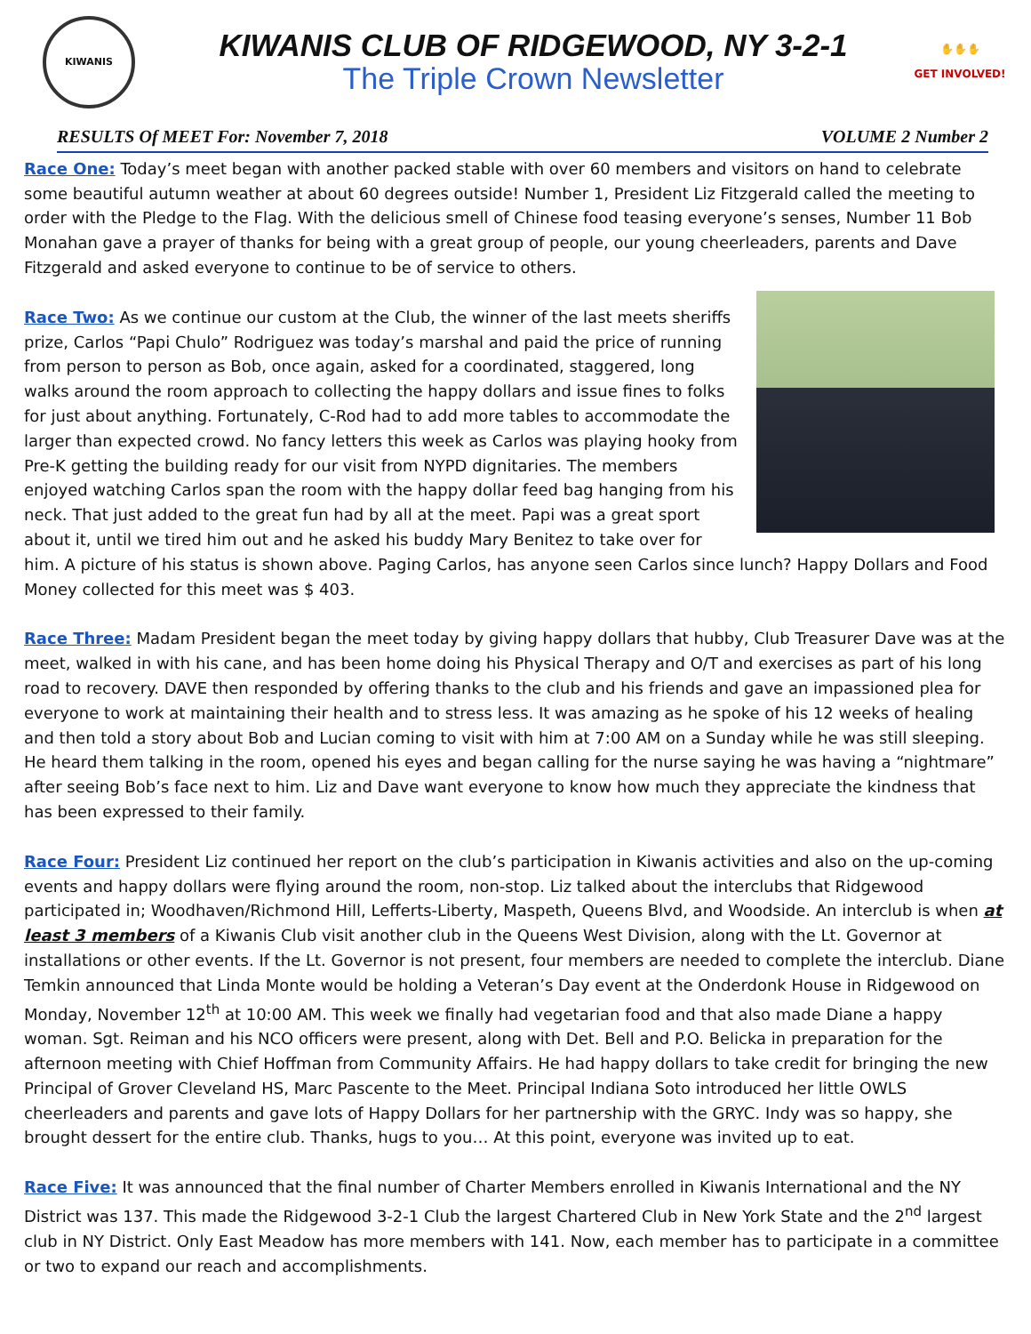KIWANIS
KIWANIS CLUB OF RIDGEWOOD, NY 3-2-1
The Triple Crown Newsletter
✋✋✋
GET INVOLVED!
RESULTS Of MEET For: November 7, 2018 VOLUME 2 Number 2
Race One: Today’s meet began with another packed stable with over 60 members and visitors on hand to celebrate some beautiful autumn weather at about 60 degrees outside! Number 1, President Liz Fitzgerald called the meeting to order with the Pledge to the Flag. With the delicious smell of Chinese food teasing everyone’s senses, Number 11 Bob Monahan gave a prayer of thanks for being with a great group of people, our young cheerleaders, parents and Dave Fitzgerald and asked everyone to continue to be of service to others.
Race Two: As we continue our custom at the Club, the winner of the last meets sheriffs prize, Carlos “Papi Chulo” Rodriguez was today’s marshal and paid the price of running from person to person as Bob, once again, asked for a coordinated, staggered, long walks around the room approach to collecting the happy dollars and issue fines to folks for just about anything. Fortunately, C-Rod had to add more tables to accommodate the larger than expected crowd. No fancy letters this week as Carlos was playing hooky from Pre-K getting the building ready for our visit from NYPD dignitaries. The members enjoyed watching Carlos span the room with the happy dollar feed bag hanging from his neck. That just added to the great fun had by all at the meet. Papi was a great sport about it, until we tired him out and he asked his buddy Mary Benitez to take over for him. A picture of his status is shown above. Paging Carlos, has anyone seen Carlos since lunch? Happy Dollars and Food Money collected for this meet was $ 403.
Race Three: Madam President began the meet today by giving happy dollars that hubby, Club Treasurer Dave was at the meet, walked in with his cane, and has been home doing his Physical Therapy and O/T and exercises as part of his long road to recovery. DAVE then responded by offering thanks to the club and his friends and gave an impassioned plea for everyone to work at maintaining their health and to stress less. It was amazing as he spoke of his 12 weeks of healing and then told a story about Bob and Lucian coming to visit with him at 7:00 AM on a Sunday while he was still sleeping. He heard them talking in the room, opened his eyes and began calling for the nurse saying he was having a “nightmare” after seeing Bob’s face next to him. Liz and Dave want everyone to know how much they appreciate the kindness that has been expressed to their family.
Race Four: President Liz continued her report on the club’s participation in Kiwanis activities and also on the up-coming events and happy dollars were flying around the room, non-stop. Liz talked about the interclubs that Ridgewood participated in; Woodhaven/Richmond Hill, Lefferts-Liberty, Maspeth, Queens Blvd, and Woodside. An interclub is when at least 3 members of a Kiwanis Club visit another club in the Queens West Division, along with the Lt. Governor at installations or other events. If the Lt. Governor is not present, four members are needed to complete the interclub. Diane Temkin announced that Linda Monte would be holding a Veteran’s Day event at the Onderdonk House in Ridgewood on Monday, November 12<sup>th</sup> at 10:00 AM. This week we finally had vegetarian food and that also made Diane a happy woman. Sgt. Reiman and his NCO officers were present, along with Det. Bell and P.O. Belicka in preparation for the afternoon meeting with Chief Hoffman from Community Affairs. He had happy dollars to take credit for bringing the new Principal of Grover Cleveland HS, Marc Pascente to the Meet. Principal Indiana Soto introduced her little OWLS cheerleaders and parents and gave lots of Happy Dollars for her partnership with the GRYC. Indy was so happy, she brought dessert for the entire club. Thanks, hugs to you… At this point, everyone was invited up to eat.
Race Five: It was announced that the final number of Charter Members enrolled in Kiwanis International and the NY District was 137. This made the Ridgewood 3-2-1 Club the largest Chartered Club in New York State and the 2<sup>nd</sup> largest club in NY District. Only East Meadow has more members with 141. Now, each member has to participate in a committee or two to expand our reach and accomplishments.